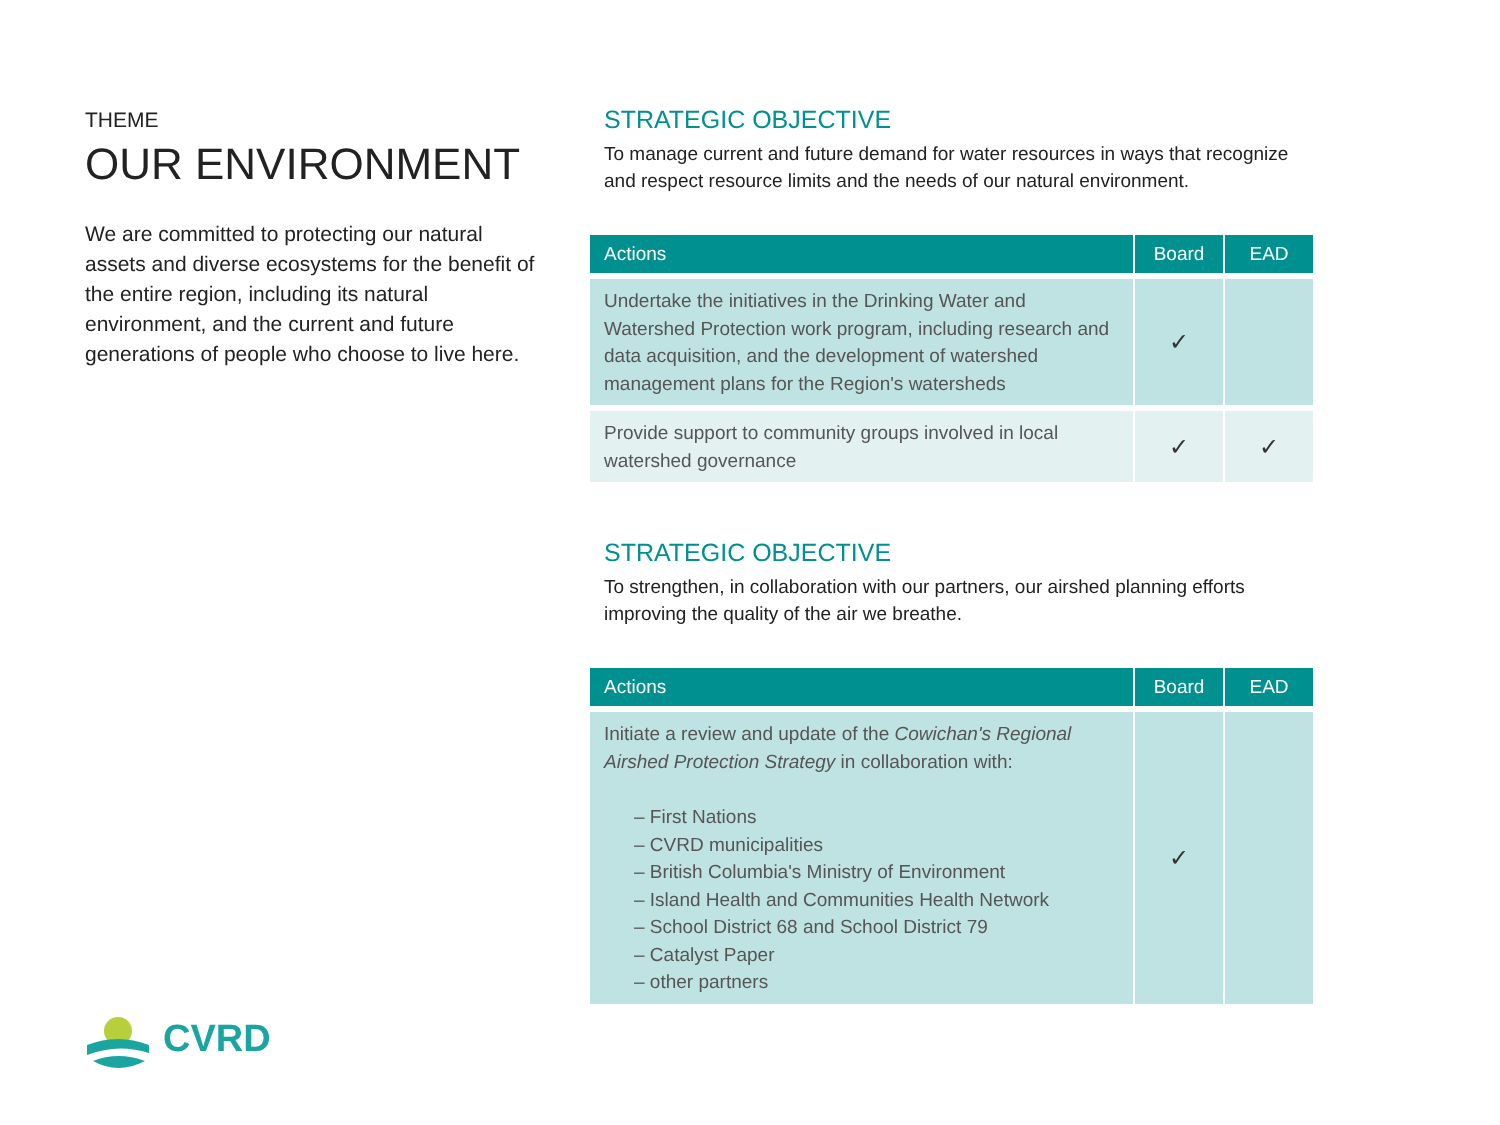THEME
OUR ENVIRONMENT
We are committed to protecting our natural assets and diverse ecosystems for the benefit of the entire region, including its natural environment, and the current and future generations of people who choose to live here.
CVRD
STRATEGIC OBJECTIVE
To manage current and future demand for water resources in ways that recognize and respect resource limits and the needs of our natural environment.
| Actions | Board | EAD |
| --- | --- | --- |
| Undertake the initiatives in the Drinking Water and Watershed Protection work program, including research and data acquisition, and the development of watershed management plans for the Region's watersheds | ✓ | |
| Provide support to community groups involved in local watershed governance | ✓ | ✓ |
STRATEGIC OBJECTIVE
To strengthen, in collaboration with our partners, our airshed planning efforts improving the quality of the air we breathe.
| Actions | Board | EAD |
| --- | --- | --- |
| Initiate a review and update of the Cowichan's Regional Airshed Protection Strategy in collaboration with: – First Nations – CVRD municipalities – British Columbia's Ministry of Environment – Island Health and Communities Health Network – School District 68 and School District 79 – Catalyst Paper – other partners | ✓ | |